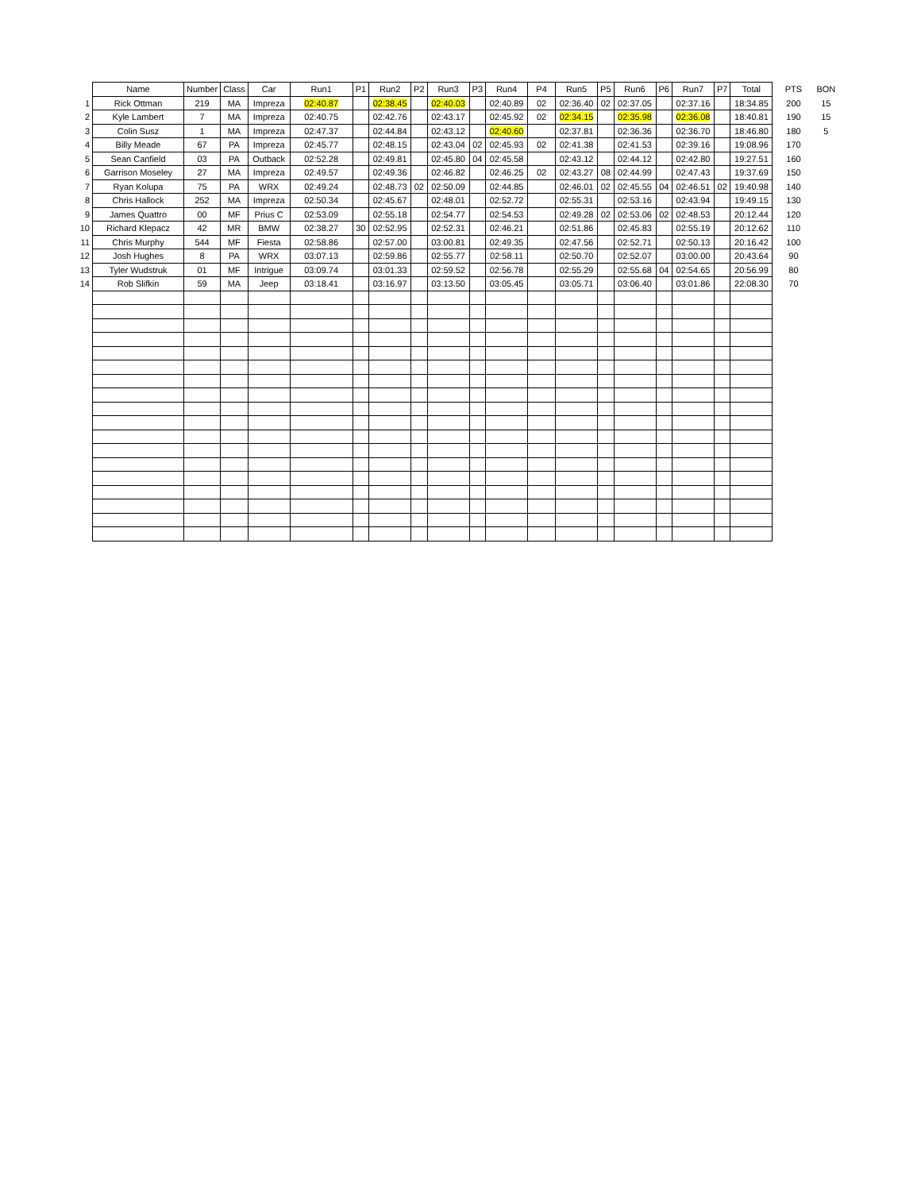| | Name | Number | Class | Car | Run1 | P1 | Run2 | P2 | Run3 | P3 | Run4 | P4 | Run5 | P5 | Run6 | P6 | Run7 | P7 | Total | PTS | BON |
| --- | --- | --- | --- | --- | --- | --- | --- | --- | --- | --- | --- | --- | --- | --- | --- | --- | --- | --- | --- | --- | --- |
| 1 | Rick Ottman | 219 | MA | Impreza | 02:40.87 | | 02:38.45 | | 02:40.03 | | 02:40.89 | 02 | 02:36.40 | 02 | 02:37.05 | | 02:37.16 | | 18:34.85 | 200 | 15 |
| 2 | Kyle Lambert | 7 | MA | Impreza | 02:40.75 | | 02:42.76 | | 02:43.17 | | 02:45.92 | 02 | 02:34.15 | | 02:35.98 | | 02:36.08 | | 18:40.81 | 190 | 15 |
| 3 | Colin Susz | 1 | MA | Impreza | 02:47.37 | | 02:44.84 | | 02:43.12 | | 02:40.60 | | 02:37.81 | | 02:36.36 | | 02:36.70 | | 18:46.80 | 180 | 5 |
| 4 | Billy Meade | 67 | PA | Impreza | 02:45.77 | | 02:48.15 | | 02:43.04 | 02 | 02:45.93 | 02 | 02:41.38 | | 02:41.53 | | 02:39.16 | | 19:08.96 | 170 | |
| 5 | Sean Canfield | 03 | PA | Outback | 02:52.28 | | 02:49.81 | | 02:45.80 | 04 | 02:45.58 | | 02:43.12 | | 02:44.12 | | 02:42.80 | | 19:27.51 | 160 | |
| 6 | Garrison Moseley | 27 | MA | Impreza | 02:49.57 | | 02:49.36 | | 02:46.82 | | 02:46.25 | 02 | 02:43.27 | 08 | 02:44.99 | | 02:47.43 | | 19:37.69 | 150 | |
| 7 | Ryan Kolupa | 75 | PA | WRX | 02:49.24 | | 02:48.73 | 02 | 02:50.09 | | 02:44.85 | | 02:46.01 | 02 | 02:45.55 | 04 | 02:46.51 | 02 | 19:40.98 | 140 | |
| 8 | Chris Hallock | 252 | MA | Impreza | 02:50.34 | | 02:45.67 | | 02:48.01 | | 02:52.72 | | 02:55.31 | | 02:53.16 | | 02:43.94 | | 19:49.15 | 130 | |
| 9 | James Quattro | 00 | MF | Prius C | 02:53.09 | | 02:55.18 | | 02:54.77 | | 02:54.53 | | 02:49.28 | 02 | 02:53.06 | 02 | 02:48.53 | | 20:12.44 | 120 | |
| 10 | Richard Klepacz | 42 | MR | BMW | 02:38.27 | 30 | 02:52.95 | | 02:52.31 | | 02:46.21 | | 02:51.86 | | 02:45.83 | | 02:55.19 | | 20:12.62 | 110 | |
| 11 | Chris Murphy | 544 | MF | Fiesta | 02:58.86 | | 02:57.00 | | 03:00.81 | | 02:49.35 | | 02:47.56 | | 02:52.71 | | 02:50.13 | | 20:16.42 | 100 | |
| 12 | Josh Hughes | 8 | PA | WRX | 03:07.13 | | 02:59.86 | | 02:55.77 | | 02:58.11 | | 02:50.70 | | 02:52.07 | | 03:00.00 | | 20:43.64 | 90 | |
| 13 | Tyler Wudstruk | 01 | MF | Intrigue | 03:09.74 | | 03:01.33 | | 02:59.52 | | 02:56.78 | | 02:55.29 | | 02:55.68 | 04 | 02:54.65 | | 20:56.99 | 80 | |
| 14 | Rob Slifkin | 59 | MA | Jeep | 03:18.41 | | 03:16.97 | | 03:13.50 | | 03:05.45 | | 03:05.71 | | 03:06.40 | | 03:01.86 | | 22:08.30 | 70 | |